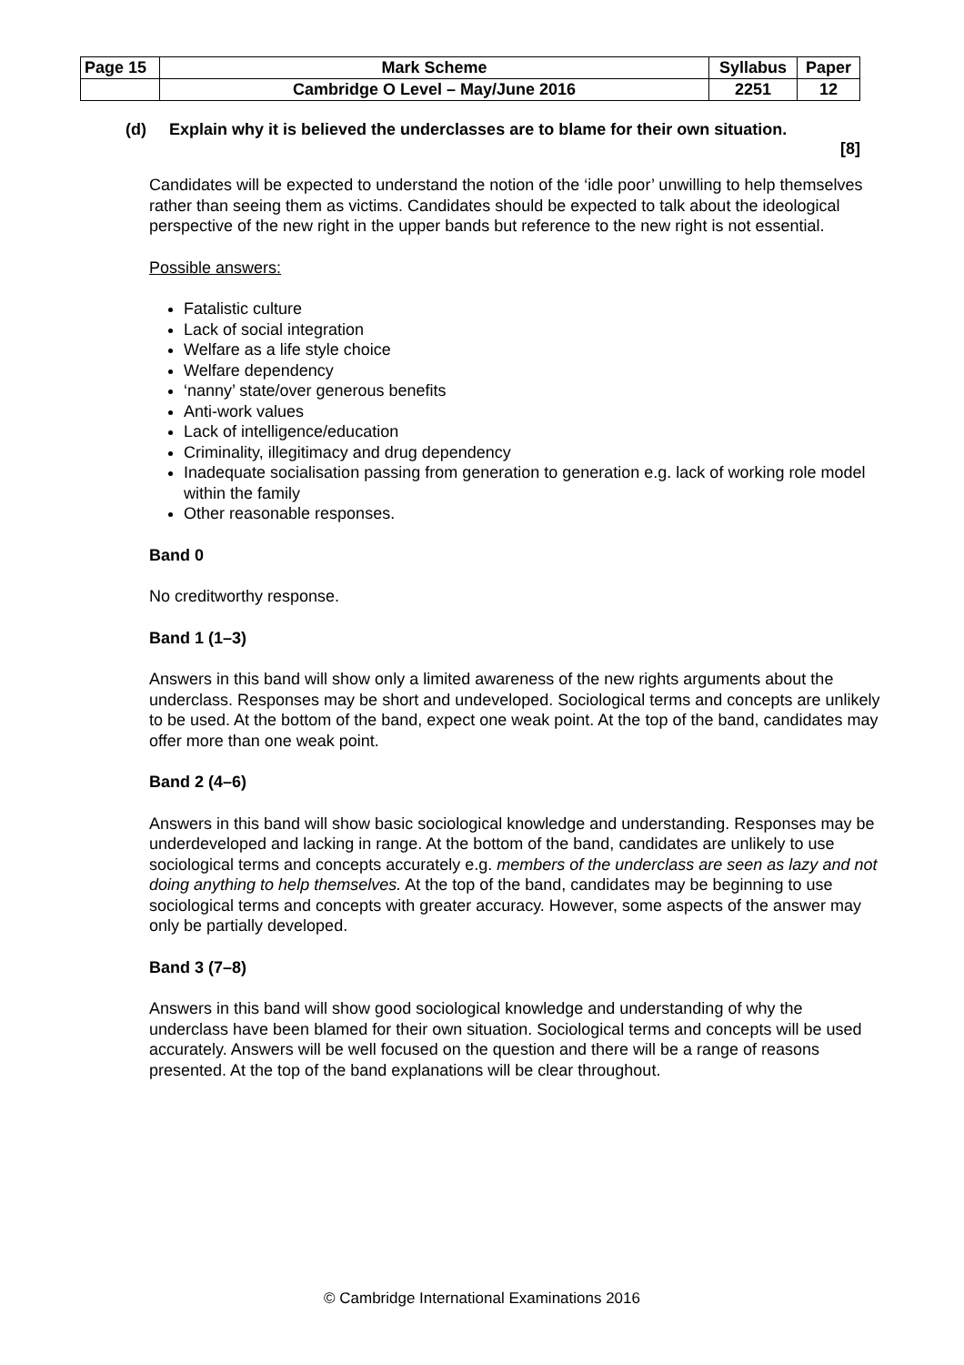| Page 15 | Mark Scheme | Syllabus | Paper |
| | Cambridge O Level – May/June 2016 | 2251 | 12 |
(d) Explain why it is believed the underclasses are to blame for their own situation.
[8]
Candidates will be expected to understand the notion of the ‘idle poor’ unwilling to help themselves rather than seeing them as victims. Candidates should be expected to talk about the ideological perspective of the new right in the upper bands but reference to the new right is not essential.
Possible answers:
Fatalistic culture
Lack of social integration
Welfare as a life style choice
Welfare dependency
‘nanny’ state/over generous benefits
Anti-work values
Lack of intelligence/education
Criminality, illegitimacy and drug dependency
Inadequate socialisation passing from generation to generation e.g. lack of working role model within the family
Other reasonable responses.
Band 0
No creditworthy response.
Band 1 (1–3)
Answers in this band will show only a limited awareness of the new rights arguments about the underclass. Responses may be short and undeveloped. Sociological terms and concepts are unlikely to be used. At the bottom of the band, expect one weak point. At the top of the band, candidates may offer more than one weak point.
Band 2 (4–6)
Answers in this band will show basic sociological knowledge and understanding. Responses may be underdeveloped and lacking in range. At the bottom of the band, candidates are unlikely to use sociological terms and concepts accurately e.g. members of the underclass are seen as lazy and not doing anything to help themselves. At the top of the band, candidates may be beginning to use sociological terms and concepts with greater accuracy. However, some aspects of the answer may only be partially developed.
Band 3 (7–8)
Answers in this band will show good sociological knowledge and understanding of why the underclass have been blamed for their own situation. Sociological terms and concepts will be used accurately. Answers will be well focused on the question and there will be a range of reasons presented. At the top of the band explanations will be clear throughout.
© Cambridge International Examinations 2016